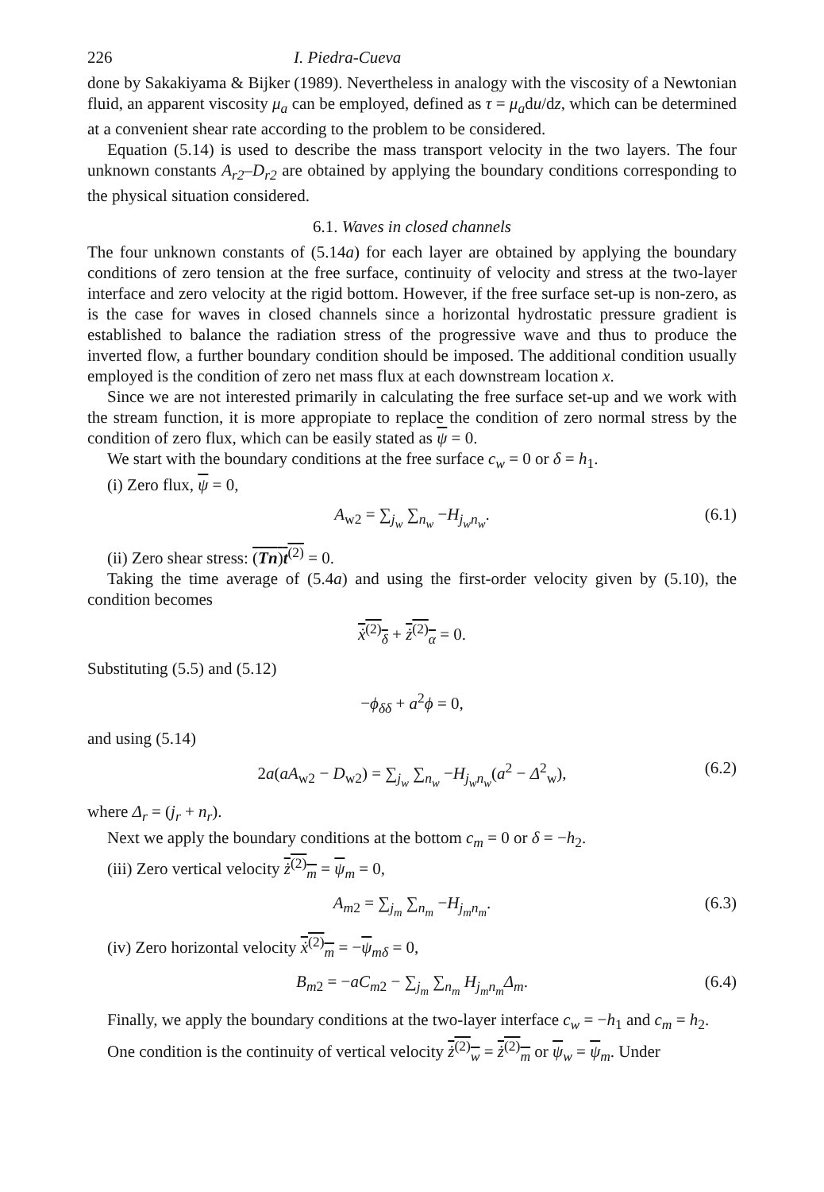226 I. Piedra-Cueva
done by Sakakiyama & Bijker (1989). Nevertheless in analogy with the viscosity of a Newtonian fluid, an apparent viscosity μ<sub>a</sub> can be employed, defined as τ = μ<sub>a</sub>du/dz, which can be determined at a convenient shear rate according to the problem to be considered.
Equation (5.14) is used to describe the mass transport velocity in the two layers. The four unknown constants A<sub>r2</sub>–D<sub>r2</sub> are obtained by applying the boundary conditions corresponding to the physical situation considered.
6.1. Waves in closed channels
The four unknown constants of (5.14a) for each layer are obtained by applying the boundary conditions of zero tension at the free surface, continuity of velocity and stress at the two-layer interface and zero velocity at the rigid bottom. However, if the free surface set-up is non-zero, as is the case for waves in closed channels since a horizontal hydrostatic pressure gradient is established to balance the radiation stress of the progressive wave and thus to produce the inverted flow, a further boundary condition should be imposed. The additional condition usually employed is the condition of zero net mass flux at each downstream location x.
Since we are not interested primarily in calculating the free surface set-up and we work with the stream function, it is more appropiate to replace the condition of zero normal stress by the condition of zero flux, which can be easily stated as ψ = 0.
We start with the boundary conditions at the free surface c<sub>w</sub> = 0 or δ = h<sub>1</sub>.
(i) Zero flux, ψ = 0,
A<sub>w2</sub> = ∑<sub>j<sub>w</sub></sub> ∑<sub>n<sub>w</sub></sub> −H<sub>j<sub>w</sub>n<sub>w</sub></sub>. (6.1)
(ii) Zero shear stress: (Tn)t<sup>(2)</sup> = 0.
Taking the time average of (5.4a) and using the first-order velocity given by (5.10), the condition becomes
ẋ<sup>(2)</sup><sub>δ</sub> + ż<sup>(2)</sup><sub>α</sub> = 0.
Substituting (5.5) and (5.12)
−ϕ<sub>δδ</sub> + a<sup>2</sup>ϕ = 0,
and using (5.14)
2a(aA<sub>w2</sub> − D<sub>w2</sub>) = ∑<sub>j<sub>w</sub></sub> ∑<sub>n<sub>w</sub></sub> −H<sub>j<sub>w</sub>n<sub>w</sub></sub>(a<sup>2</sup> − Δ<sup>2</sup><sub>w</sub>), (6.2)
where Δ<sub>r</sub> = (j<sub>r</sub> + n<sub>r</sub>).
Next we apply the boundary conditions at the bottom c<sub>m</sub> = 0 or δ = −h<sub>2</sub>.
(iii) Zero vertical velocity ż<sup>(2)</sup><sub>m</sub> = ψ<sub>m</sub> = 0,
A<sub>m2</sub> = ∑<sub>j<sub>m</sub></sub> ∑<sub>n<sub>m</sub></sub> −H<sub>j<sub>m</sub>n<sub>m</sub></sub>. (6.3)
(iv) Zero horizontal velocity ẋ<sup>(2)</sup><sub>m</sub> = −ψ<sub>mδ</sub> = 0,
B<sub>m2</sub> = −aC<sub>m2</sub> − ∑<sub>j<sub>m</sub></sub> ∑<sub>n<sub>m</sub></sub> H<sub>j<sub>m</sub>n<sub>m</sub></sub>Δ<sub>m</sub>. (6.4)
Finally, we apply the boundary conditions at the two-layer interface c<sub>w</sub> = −h<sub>1</sub> and c<sub>m</sub> = h<sub>2</sub>.
One condition is the continuity of vertical velocity ż<sup>(2)</sup><sub>w</sub> = ż<sup>(2)</sup><sub>m</sub> or ψ<sub>w</sub> = ψ<sub>m</sub>. Under